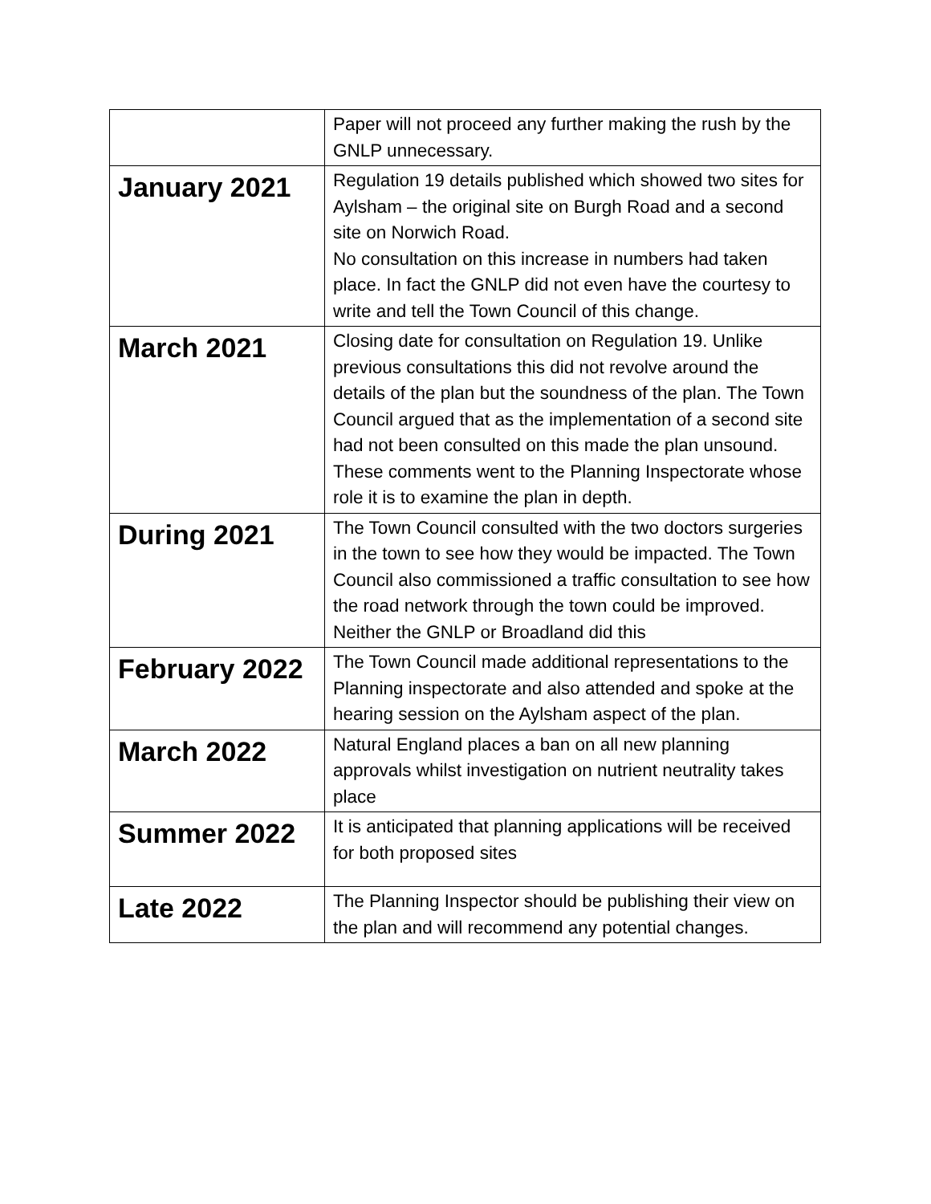| | Paper will not proceed any further making the rush by the GNLP unnecessary. |
| January 2021 | Regulation 19 details published which showed two sites for Aylsham – the original site on Burgh Road and a second site on Norwich Road. No consultation on this increase in numbers had taken place. In fact the GNLP did not even have the courtesy to write and tell the Town Council of this change. |
| March 2021 | Closing date for consultation on Regulation 19. Unlike previous consultations this did not revolve around the details of the plan but the soundness of the plan. The Town Council argued that as the implementation of a second site had not been consulted on this made the plan unsound. These comments went to the Planning Inspectorate whose role it is to examine the plan in depth. |
| During 2021 | The Town Council consulted with the two doctors surgeries in the town to see how they would be impacted. The Town Council also commissioned a traffic consultation to see how the road network through the town could be improved. Neither the GNLP or Broadland did this |
| February 2022 | The Town Council made additional representations to the Planning inspectorate and also attended and spoke at the hearing session on the Aylsham aspect of the plan. |
| March 2022 | Natural England places a ban on all new planning approvals whilst investigation on nutrient neutrality takes place |
| Summer 2022 | It is anticipated that planning applications will be received for both proposed sites |
| Late 2022 | The Planning Inspector should be publishing their view on the plan and will recommend any potential changes. |